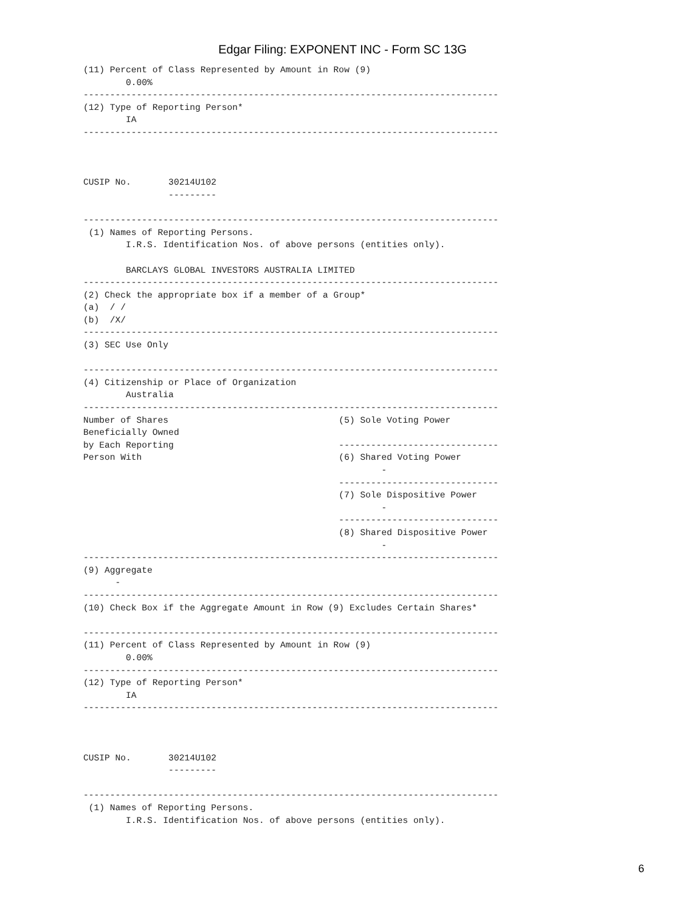Edgar Filing: EXPONENT INC - Form SC 13G
(11) Percent of Class Represented by Amount in Row (9)
        0.00%
------------------------------------------------------------------------------
(12) Type of Reporting Person*
        IA
------------------------------------------------------------------------------



CUSIP No.       30214U102
                ---------

------------------------------------------------------------------------------
 (1) Names of Reporting Persons.
        I.R.S. Identification Nos. of above persons (entities only).

        BARCLAYS GLOBAL INVESTORS AUSTRALIA LIMITED
------------------------------------------------------------------------------
(2) Check the appropriate box if a member of a Group*
(a)  / /
(b)  /X/
------------------------------------------------------------------------------
(3) SEC Use Only

------------------------------------------------------------------------------
(4) Citizenship or Place of Organization
        Australia
------------------------------------------------------------------------------
Number of Shares                                (5) Sole Voting Power
Beneficially Owned
by Each Reporting                               ------------------------------
Person With                                     (6) Shared Voting Power
                                                        -
                                                ------------------------------
                                                (7) Sole Dispositive Power
                                                        -
                                                ------------------------------
                                                (8) Shared Dispositive Power
                                                        -
------------------------------------------------------------------------------
(9) Aggregate
      -
------------------------------------------------------------------------------
(10) Check Box if the Aggregate Amount in Row (9) Excludes Certain Shares*

------------------------------------------------------------------------------
(11) Percent of Class Represented by Amount in Row (9)
        0.00%
------------------------------------------------------------------------------
(12) Type of Reporting Person*
        IA
------------------------------------------------------------------------------



CUSIP No.       30214U102
                ---------

------------------------------------------------------------------------------
 (1) Names of Reporting Persons.
        I.R.S. Identification Nos. of above persons (entities only).
6